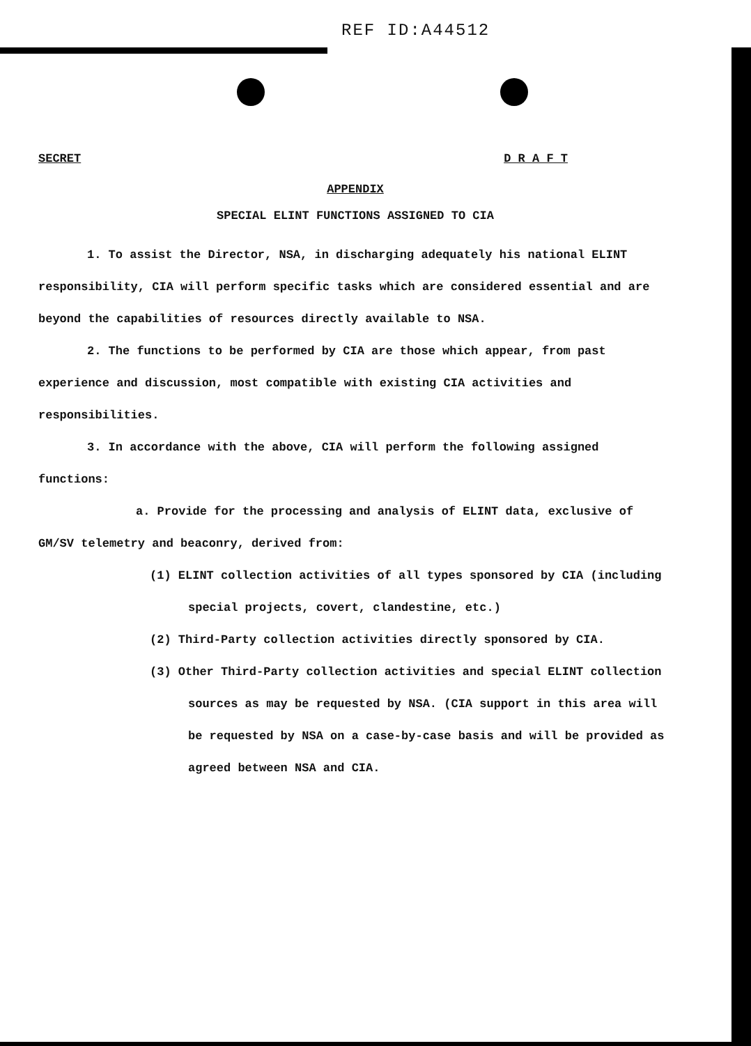REF ID:A44512
SECRET D R A F T
APPENDIX
SPECIAL ELINT FUNCTIONS ASSIGNED TO CIA
1. To assist the Director, NSA, in discharging adequately his national ELINT responsibility, CIA will perform specific tasks which are considered essential and are beyond the capabilities of resources directly available to NSA.
2. The functions to be performed by CIA are those which appear, from past experience and discussion, most compatible with existing CIA activities and responsibilities.
3. In accordance with the above, CIA will perform the following assigned functions:
a. Provide for the processing and analysis of ELINT data, exclusive of GM/SV telemetry and beaconry, derived from:
(1) ELINT collection activities of all types sponsored by CIA (including special projects, covert, clandestine, etc.)
(2) Third-Party collection activities directly sponsored by CIA.
(3) Other Third-Party collection activities and special ELINT collection sources as may be requested by NSA. (CIA support in this area will be requested by NSA on a case-by-case basis and will be provided as agreed between NSA and CIA.